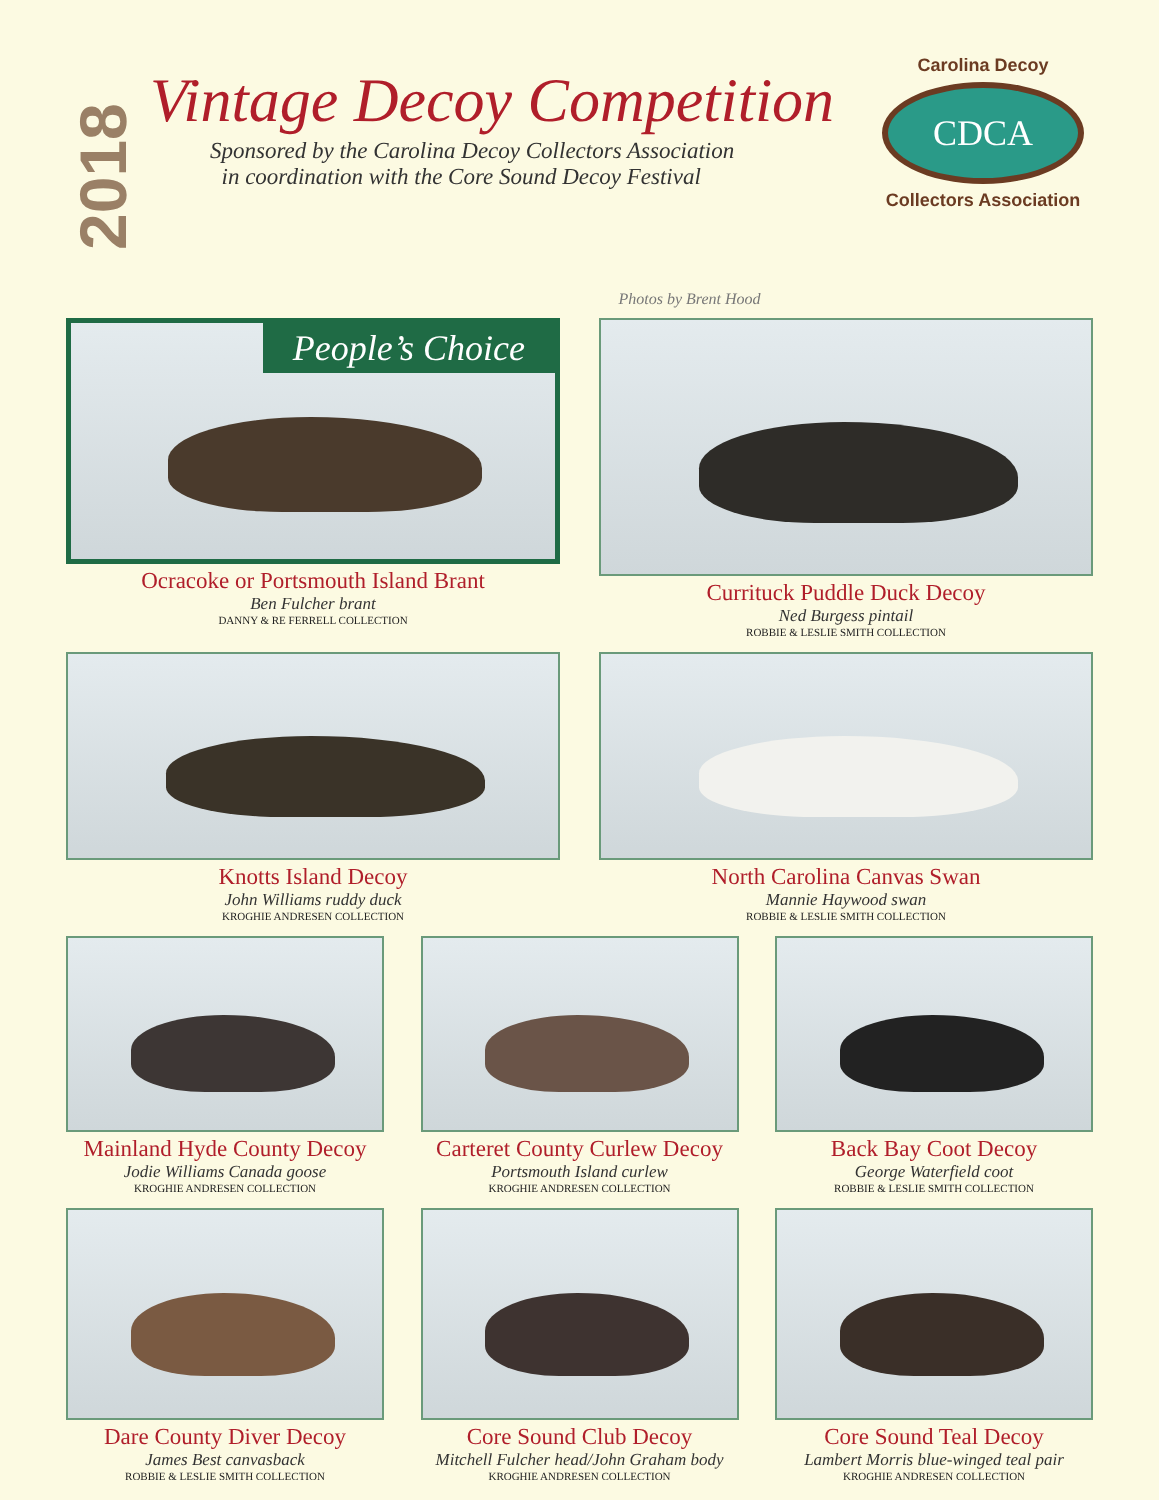2018
Vintage Decoy Competition
Sponsored by the Carolina Decoy Collectors Association
in coordination with the Core Sound Decoy Festival
Carolina Decoy
CDCA
Collectors Association
Photos by Brent Hood
People’s Choice
Ocracoke or Portsmouth Island Brant
Ben Fulcher brant
DANNY & RE FERRELL COLLECTION
Currituck Puddle Duck Decoy
Ned Burgess pintail
ROBBIE & LESLIE SMITH COLLECTION
Knotts Island Decoy
John Williams ruddy duck
KROGHIE ANDRESEN COLLECTION
North Carolina Canvas Swan
Mannie Haywood swan
ROBBIE & LESLIE SMITH COLLECTION
Mainland Hyde County Decoy
Jodie Williams Canada goose
KROGHIE ANDRESEN COLLECTION
Carteret County Curlew Decoy
Portsmouth Island curlew
KROGHIE ANDRESEN COLLECTION
Back Bay Coot Decoy
George Waterfield coot
ROBBIE & LESLIE SMITH COLLECTION
Dare County Diver Decoy
James Best canvasback
ROBBIE & LESLIE SMITH COLLECTION
Core Sound Club Decoy
Mitchell Fulcher head/John Graham body
KROGHIE ANDRESEN COLLECTION
Core Sound Teal Decoy
Lambert Morris blue-winged teal pair
KROGHIE ANDRESEN COLLECTION